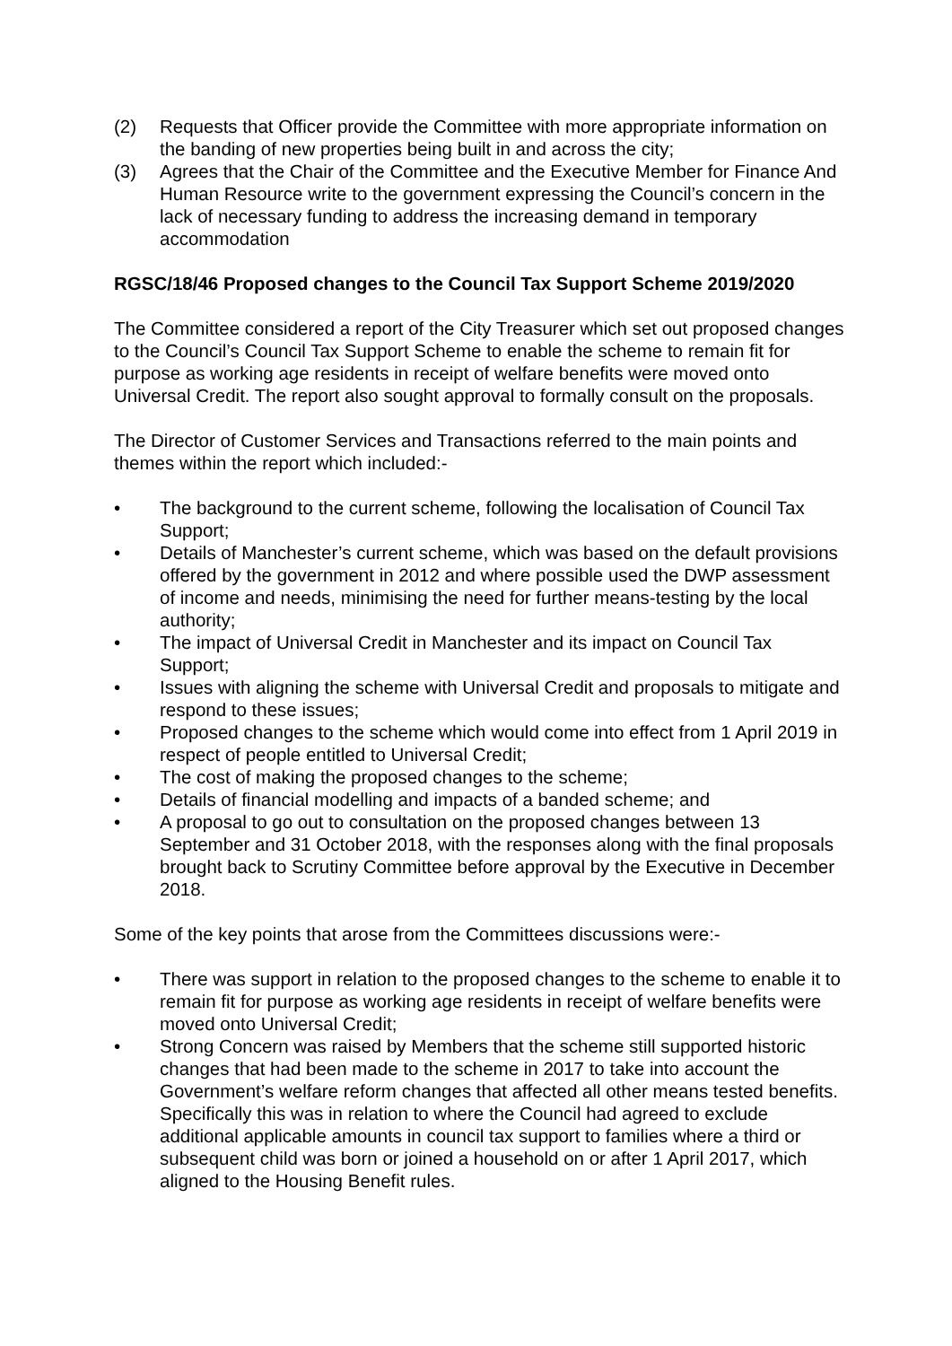(2) Requests that Officer provide the Committee with more appropriate information on the banding of new properties being built in and across the city;
(3) Agrees that the Chair of the Committee and the Executive Member for Finance And Human Resource write to the government expressing the Council’s concern in the lack of necessary funding to address the increasing demand in temporary accommodation
RGSC/18/46 Proposed changes to the Council Tax Support Scheme 2019/2020
The Committee considered a report of the City Treasurer which set out proposed changes to the Council’s Council Tax Support Scheme to enable the scheme to remain fit for purpose as working age residents in receipt of welfare benefits were moved onto Universal Credit. The report also sought approval to formally consult on the proposals.
The Director of Customer Services and Transactions referred to the main points and themes within the report which included:-
• The background to the current scheme, following the localisation of Council Tax Support;
• Details of Manchester’s current scheme, which was based on the default provisions offered by the government in 2012 and where possible used the DWP assessment of income and needs, minimising the need for further means-testing by the local authority;
• The impact of Universal Credit in Manchester and its impact on Council Tax Support;
• Issues with aligning the scheme with Universal Credit and proposals to mitigate and respond to these issues;
• Proposed changes to the scheme which would come into effect from 1 April 2019 in respect of people entitled to Universal Credit;
• The cost of making the proposed changes to the scheme;
• Details of financial modelling and impacts of a banded scheme; and
• A proposal to go out to consultation on the proposed changes between 13 September and 31 October 2018, with the responses along with the final proposals brought back to Scrutiny Committee before approval by the Executive in December 2018.
Some of the key points that arose from the Committees discussions were:-
• There was support in relation to the proposed changes to the scheme to enable it to remain fit for purpose as working age residents in receipt of welfare benefits were moved onto Universal Credit;
• Strong Concern was raised by Members that the scheme still supported historic changes that had been made to the scheme in 2017 to take into account the Government’s welfare reform changes that affected all other means tested benefits. Specifically this was in relation to where the Council had agreed to exclude additional applicable amounts in council tax support to families where a third or subsequent child was born or joined a household on or after 1 April 2017, which aligned to the Housing Benefit rules.